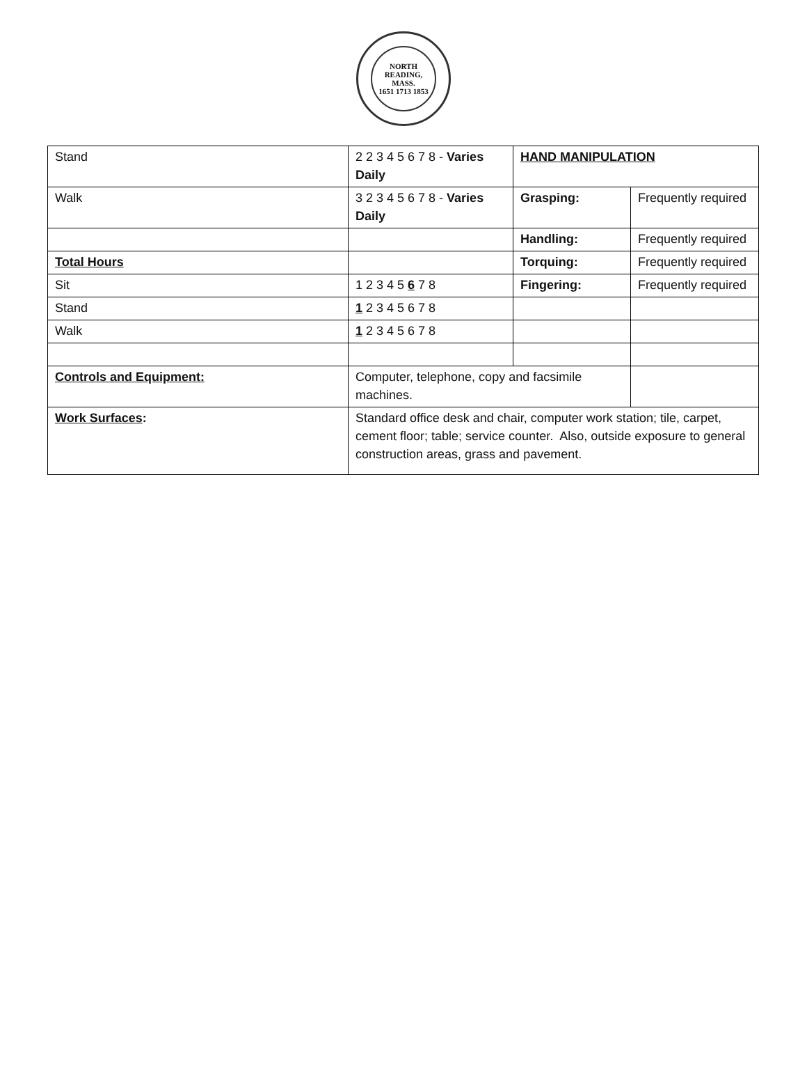NORTH READING, MASS.
1651 1713 1853
| Stand | 2 2 3 4 5 6 7 8 - Varies Daily | HAND MANIPULATION | |
| Walk | 3 2 3 4 5 6 7 8 - Varies Daily | Grasping: | Frequently required |
| | | Handling: | Frequently required |
| Total Hours | | Torquing: | Frequently required |
| Sit | 1 2 3 4 5 6 7 8 | Fingering: | Frequently required |
| Stand | 1 2 3 4 5 6 7 8 | | |
| Walk | 1 2 3 4 5 6 7 8 | | |
| Controls and Equipment: | Computer, telephone, copy and facsimile machines. | | |
| Work Surfaces : | Standard office desk and chair, computer work station; tile, carpet, cement floor; table; service counter. Also, outside exposure to general construction areas, grass and pavement. | | |